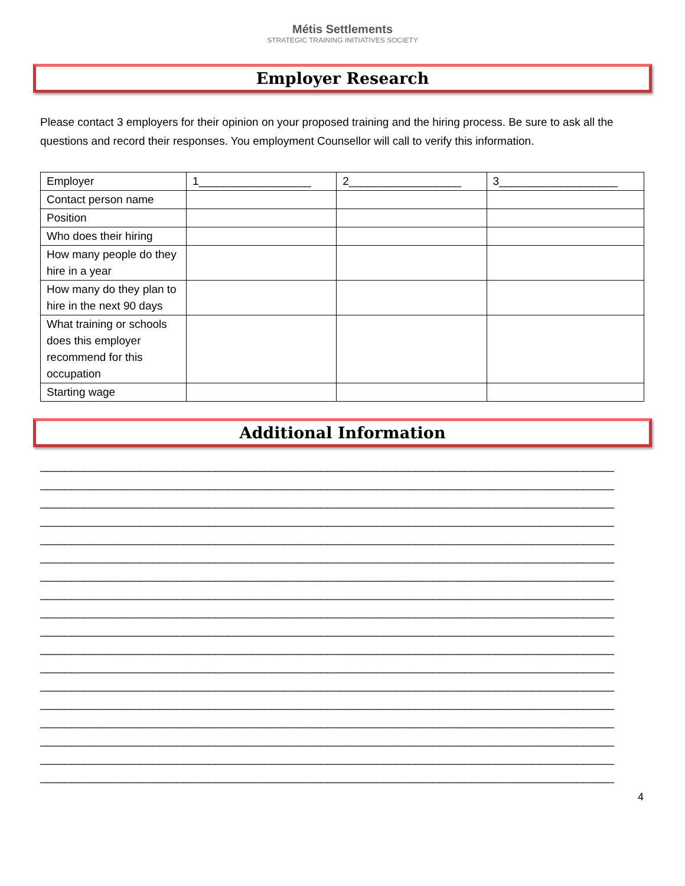Métis Settlements
STRATEGIC TRAINING INITIATIVES SOCIETY
Employer Research
Please contact 3 employers for their opinion on your proposed training and the hiring process. Be sure to ask all the questions and record their responses. You employment Counsellor will call to verify this information.
| Employer | 1__________________ | 2__________________ | 3___________________ |
| Contact person name | | | |
| Position | | | |
| Who does their hiring | | | |
| How many people do they hire in a year | | | |
| How many do they plan to hire in the next 90 days | | | |
| What training or schools does this employer recommend for this occupation | | | |
| Starting wage | | | |
Additional Information
____________________________________________________________________________________________
____________________________________________________________________________________________
____________________________________________________________________________________________
____________________________________________________________________________________________
____________________________________________________________________________________________
____________________________________________________________________________________________
____________________________________________________________________________________________
____________________________________________________________________________________________
____________________________________________________________________________________________
____________________________________________________________________________________________
____________________________________________________________________________________________
____________________________________________________________________________________________
____________________________________________________________________________________________
____________________________________________________________________________________________
____________________________________________________________________________________________
____________________________________________________________________________________________
____________________________________________________________________________________________
____________________________________________________________________________________________
4